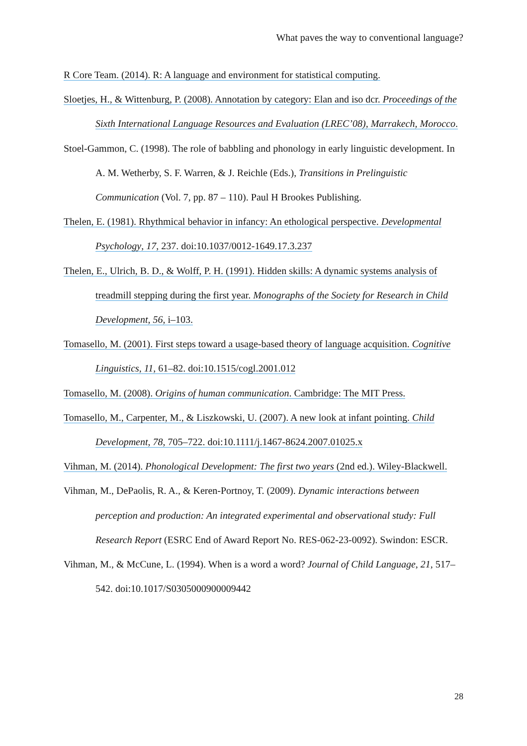What paves the way to conventional language?
R Core Team. (2014). R: A language and environment for statistical computing.
Sloetjes, H., & Wittenburg, P. (2008). Annotation by category: Elan and iso dcr. Proceedings of the Sixth International Language Resources and Evaluation (LREC’08), Marrakech, Morocco.
Stoel-Gammon, C. (1998). The role of babbling and phonology in early linguistic development. In A. M. Wetherby, S. F. Warren, & J. Reichle (Eds.), Transitions in Prelinguistic Communication (Vol. 7, pp. 87 – 110). Paul H Brookes Publishing.
Thelen, E. (1981). Rhythmical behavior in infancy: An ethological perspective. Developmental Psychology, 17, 237. doi:10.1037/0012-1649.17.3.237
Thelen, E., Ulrich, B. D., & Wolff, P. H. (1991). Hidden skills: A dynamic systems analysis of treadmill stepping during the first year. Monographs of the Society for Research in Child Development, 56, i–103.
Tomasello, M. (2001). First steps toward a usage-based theory of language acquisition. Cognitive Linguistics, 11, 61–82. doi:10.1515/cogl.2001.012
Tomasello, M. (2008). Origins of human communication. Cambridge: The MIT Press.
Tomasello, M., Carpenter, M., & Liszkowski, U. (2007). A new look at infant pointing. Child Development, 78, 705–722. doi:10.1111/j.1467-8624.2007.01025.x
Vihman, M. (2014). Phonological Development: The first two years (2nd ed.). Wiley-Blackwell.
Vihman, M., DePaolis, R. A., & Keren-Portnoy, T. (2009). Dynamic interactions between perception and production: An integrated experimental and observational study: Full Research Report (ESRC End of Award Report No. RES-062-23-0092). Swindon: ESCR.
Vihman, M., & McCune, L. (1994). When is a word a word? Journal of Child Language, 21, 517–542. doi:10.1017/S0305000900009442
28